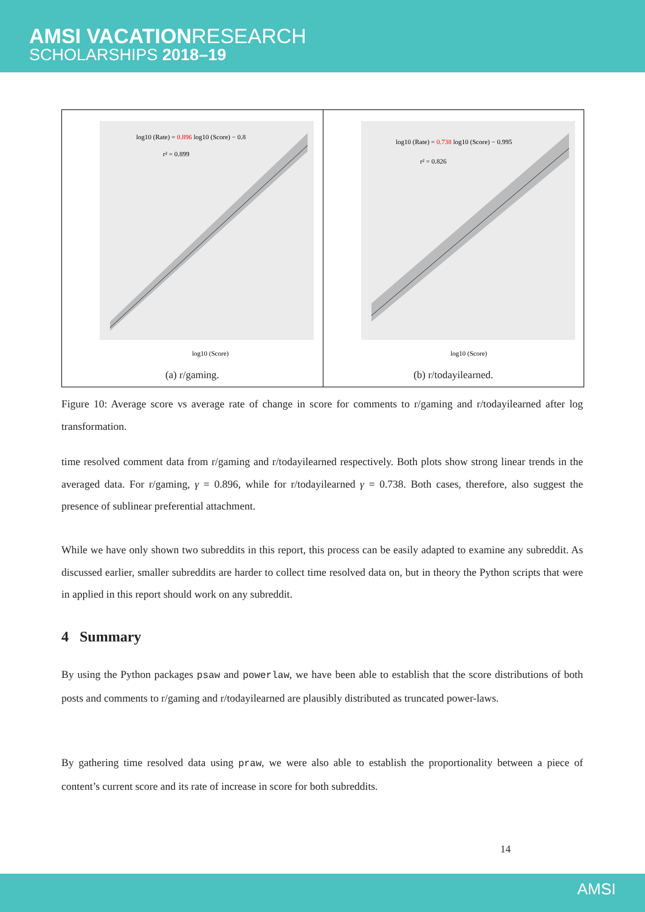AMSI VACATIONRESEARCH
SCHOLARSHIPS 2018–19
log10 (Rate) = 0.896 log10 (Score) − 0.8
r² = 0.899
log10 (Score)
(a) r/gaming.
log10 (Rate) = 0.738 log10 (Score) − 0.995
r² = 0.826
log10 (Score)
(b) r/todayilearned.
Figure 10: Average score vs average rate of change in score for comments to r/gaming and r/todayilearned after log transformation.
time resolved comment data from r/gaming and r/todayilearned respectively. Both plots show strong linear trends in the averaged data. For r/gaming, γ = 0.896, while for r/todayilearned γ = 0.738. Both cases, therefore, also suggest the presence of sublinear preferential attachment.
While we have only shown two subreddits in this report, this process can be easily adapted to examine any subreddit. As discussed earlier, smaller subreddits are harder to collect time resolved data on, but in theory the Python scripts that were in applied in this report should work on any subreddit.
4 Summary
By using the Python packages psaw and powerlaw, we have been able to establish that the score distributions of both posts and comments to r/gaming and r/todayilearned are plausibly distributed as truncated power-laws.
By gathering time resolved data using praw, we were also able to establish the proportionality between a piece of content’s current score and its rate of increase in score for both subreddits.
14
AMSI